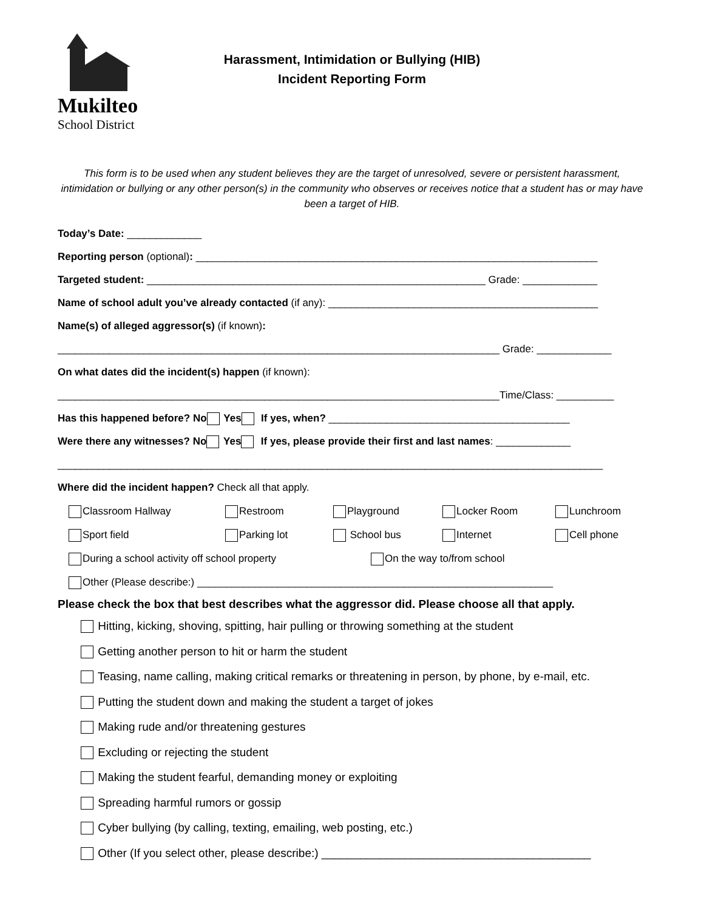Mukilteo
School District
Harassment, Intimidation or Bullying (HIB)
Incident Reporting Form
This form is to be used when any student believes they are the target of unresolved, severe or persistent harassment, intimidation or bullying or any other person(s) in the community who observes or receives notice that a student has or may have been a target of HIB.
Today’s Date: _____________
Reporting person (optional): ______________________________________________________________________
Targeted student: ___________________________________________________________ Grade: _____________
Name of school adult you’ve already contacted (if any): _______________________________________________
Name(s) of alleged aggressor(s) (if known):
_____________________________________________________________________________ Grade: _____________
On what dates did the incident(s) happen (if known):
_____________________________________________________________________________Time/Class: __________
Has this happened before? No Yes If yes, when? __________________________________________
Were there any witnesses? No Yes If yes, please provide their first and last names: _____________
_______________________________________________________________________________________________
Where did the incident happen? Check all that apply.
Classroom Hallway Restroom Playground Locker Room Lunchroom
Sport field Parking lot School bus Internet Cell phone
During a school activity off school property On the way to/from school
Other (Please describe:) ______________________________________________________________
Please check the box that best describes what the aggressor did. Please choose all that apply.
Hitting, kicking, shoving, spitting, hair pulling or throwing something at the student
Getting another person to hit or harm the student
Teasing, name calling, making critical remarks or threatening in person, by phone, by e-mail, etc.
Putting the student down and making the student a target of jokes
Making rude and/or threatening gestures
Excluding or rejecting the student
Making the student fearful, demanding money or exploiting
Spreading harmful rumors or gossip
Cyber bullying (by calling, texting, emailing, web posting, etc.)
Other (If you select other, please describe:) __________________________________________